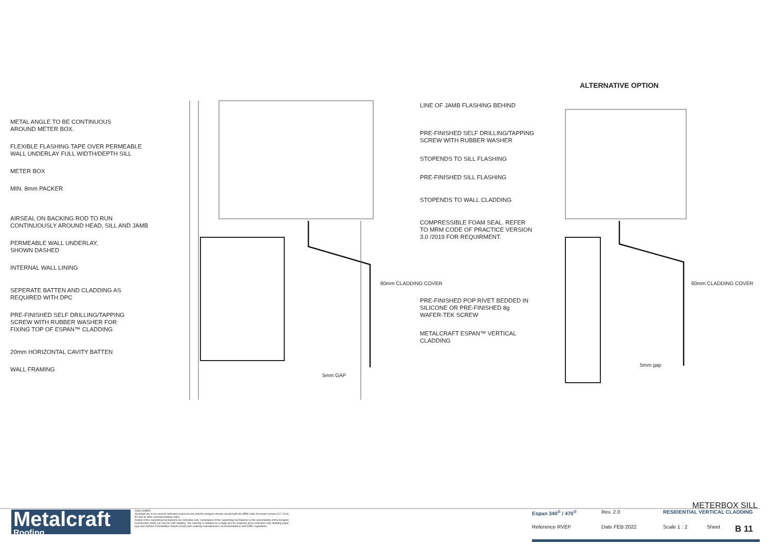ALTERNATIVE OPTION
METAL ANGLE TO BE CONTINUOUS
AROUND METER BOX.
FLEXIBLE FLASHING TAPE OVER PERMEABLE
WALL UNDERLAY FULL WIDTH/DEPTH SILL
METER BOX
MIN. 8mm PACKER
AIRSEAL ON BACKING ROD TO RUN
CONTINUOUSLY AROUND HEAD, SILL AND JAMB
PERMEABLE WALL UNDERLAY,
SHOWN DASHED
INTERNAL WALL LINING
SEPERATE BATTEN AND CLADDING AS
REQUIRED WITH DPC
PRE-FINISHED SELF DRILLING/TAPPING
SCREW WITH RUBBER WASHER FOR
FIXING TOP OF ESPAN™ CLADDING
20mm HORIZONTAL CAVITY BATTEN
WALL FRAMING
LINE OF JAMB FLASHING BEHIND
PRE-FINISHED SELF DRILLING/TAPPING
SCREW WITH RUBBER WASHER
STOPENDS TO SILL FLASHING
PRE-FINISHED SILL FLASHING
STOPENDS TO WALL CLADDING
COMPRESSIBLE FOAM SEAL. REFER
TO MRM CODE OF PRACTICE VERSION
3.0 /2019 FOR REQUIRMENT.
PRE-FINISHED POP RIVET BEDDED IN
SILICONE OR PRE-FINISHED 8g
WAFER-TEK SCREW
METALCRAFT ESPAN™ VERTICAL
CLADDING
60mm CLADDING COVER
5mm GAP
60mm CLADDING COVER
5mm gap
Metalcraft
Roofing
DISCLAIMER:
All details are to be used for indicative purposes only and the designer should consult both the MRM code of practice version 3.0 / 2019, E2 and all other relevant building codes
Details of the supporting mechanisms are indicative only. Compliance of the supporting mechanisms is the responsibility of the designer. Construction detail can vary for wall cladding. The underlay is detailed as a single line for simplicity and is indicative only. Building paper type and method of installation should comply with underlay manufacturers recommendations and NZBC regulations.
METERBOX SILL
Espan 340<sup>®</sup> / 470<sup>®</sup> Rev. 2.0 RESIDENTIAL VERTICAL CLADDING
Reference RVEP Date FEB 2022 Scale 1 : 2 Sheet B 11